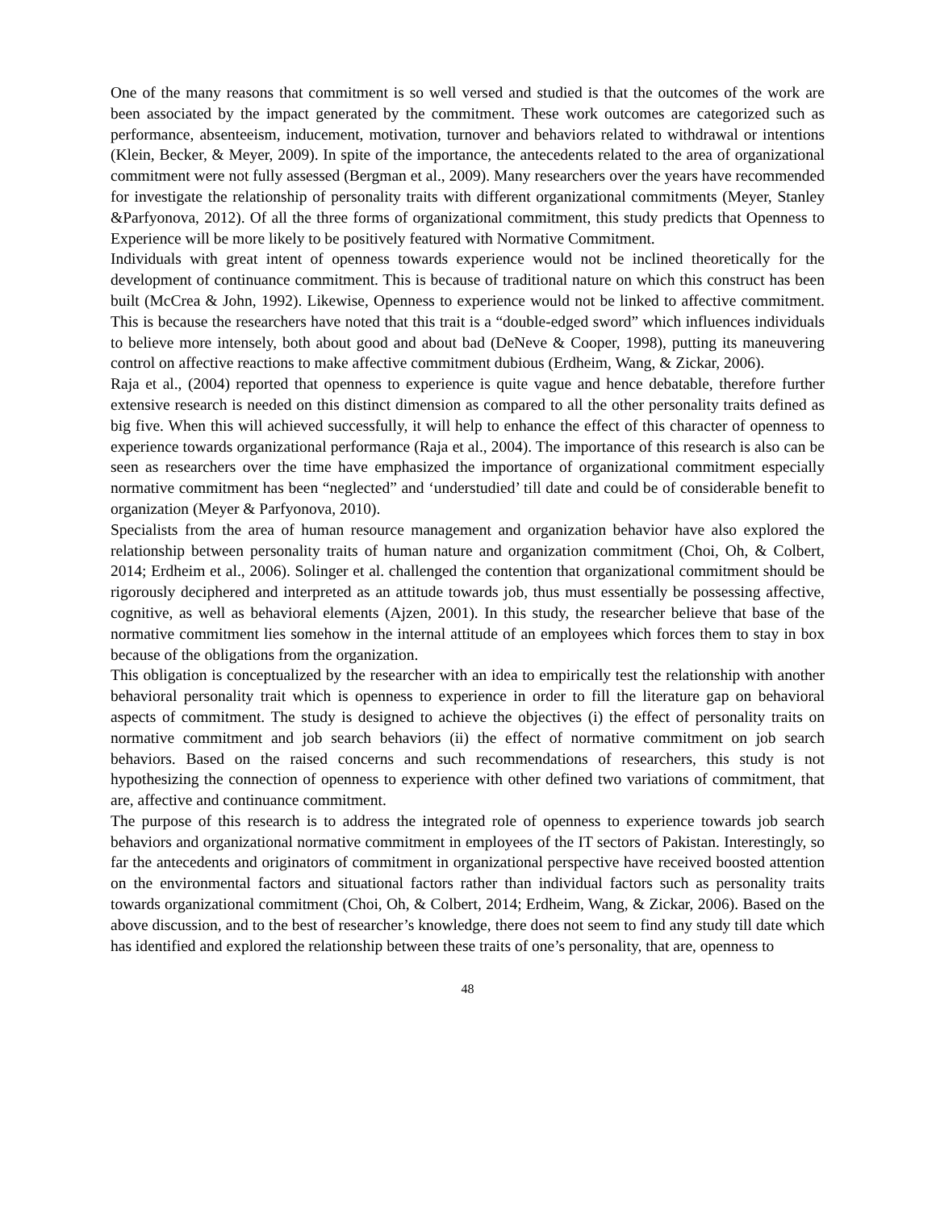One of the many reasons that commitment is so well versed and studied is that the outcomes of the work are been associated by the impact generated by the commitment. These work outcomes are categorized such as performance, absenteeism, inducement, motivation, turnover and behaviors related to withdrawal or intentions (Klein, Becker, & Meyer, 2009). In spite of the importance, the antecedents related to the area of organizational commitment were not fully assessed (Bergman et al., 2009). Many researchers over the years have recommended for investigate the relationship of personality traits with different organizational commitments (Meyer, Stanley &Parfyonova, 2012). Of all the three forms of organizational commitment, this study predicts that Openness to Experience will be more likely to be positively featured with Normative Commitment.
Individuals with great intent of openness towards experience would not be inclined theoretically for the development of continuance commitment. This is because of traditional nature on which this construct has been built (McCrea & John, 1992). Likewise, Openness to experience would not be linked to affective commitment. This is because the researchers have noted that this trait is a “double-edged sword” which influences individuals to believe more intensely, both about good and about bad (DeNeve & Cooper, 1998), putting its maneuvering control on affective reactions to make affective commitment dubious (Erdheim, Wang, & Zickar, 2006).
Raja et al., (2004) reported that openness to experience is quite vague and hence debatable, therefore further extensive research is needed on this distinct dimension as compared to all the other personality traits defined as big five. When this will achieved successfully, it will help to enhance the effect of this character of openness to experience towards organizational performance (Raja et al., 2004). The importance of this research is also can be seen as researchers over the time have emphasized the importance of organizational commitment especially normative commitment has been “neglected” and ‘understudied’ till date and could be of considerable benefit to organization (Meyer & Parfyonova, 2010).
Specialists from the area of human resource management and organization behavior have also explored the relationship between personality traits of human nature and organization commitment (Choi, Oh, & Colbert, 2014; Erdheim et al., 2006). Solinger et al. challenged the contention that organizational commitment should be rigorously deciphered and interpreted as an attitude towards job, thus must essentially be possessing affective, cognitive, as well as behavioral elements (Ajzen, 2001). In this study, the researcher believe that base of the normative commitment lies somehow in the internal attitude of an employees which forces them to stay in box because of the obligations from the organization.
This obligation is conceptualized by the researcher with an idea to empirically test the relationship with another behavioral personality trait which is openness to experience in order to fill the literature gap on behavioral aspects of commitment. The study is designed to achieve the objectives (i) the effect of personality traits on normative commitment and job search behaviors (ii) the effect of normative commitment on job search behaviors. Based on the raised concerns and such recommendations of researchers, this study is not hypothesizing the connection of openness to experience with other defined two variations of commitment, that are, affective and continuance commitment.
The purpose of this research is to address the integrated role of openness to experience towards job search behaviors and organizational normative commitment in employees of the IT sectors of Pakistan. Interestingly, so far the antecedents and originators of commitment in organizational perspective have received boosted attention on the environmental factors and situational factors rather than individual factors such as personality traits towards organizational commitment (Choi, Oh, & Colbert, 2014; Erdheim, Wang, & Zickar, 2006). Based on the above discussion, and to the best of researcher’s knowledge, there does not seem to find any study till date which has identified and explored the relationship between these traits of one’s personality, that are, openness to
48